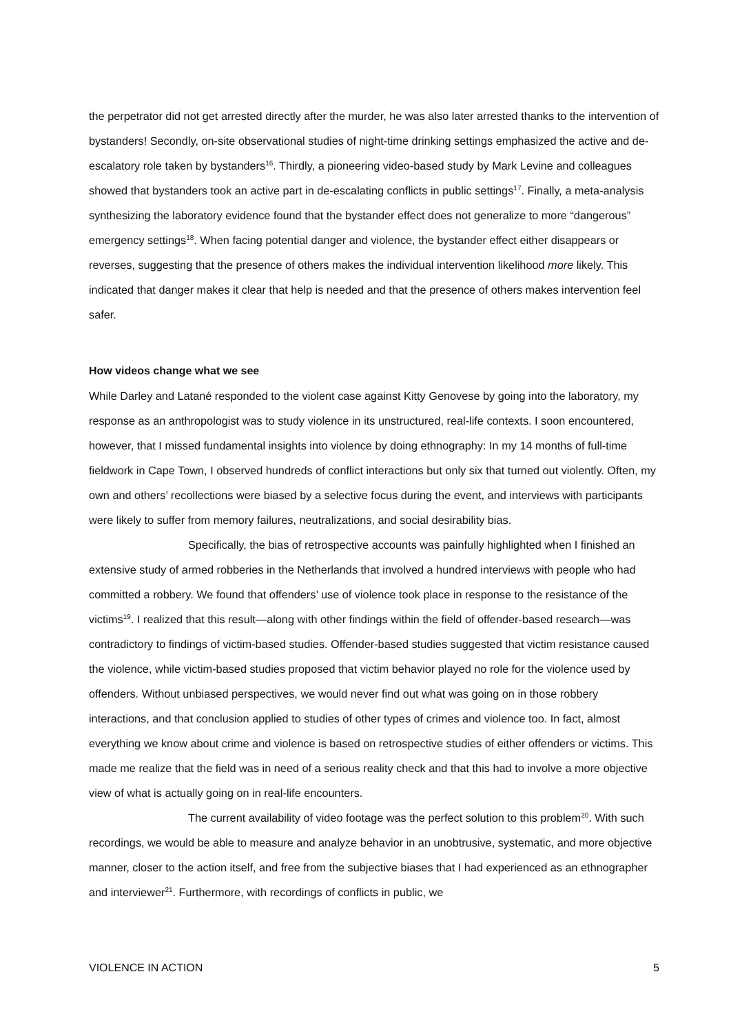the perpetrator did not get arrested directly after the murder, he was also later arrested thanks to the intervention of bystanders! Secondly, on-site observational studies of night-time drinking settings emphasized the active and de-escalatory role taken by bystanders<sup>16</sup>. Thirdly, a pioneering video-based study by Mark Levine and colleagues showed that bystanders took an active part in de-escalating conflicts in public settings<sup>17</sup>. Finally, a meta-analysis synthesizing the laboratory evidence found that the bystander effect does not generalize to more “dangerous” emergency settings<sup>18</sup>. When facing potential danger and violence, the bystander effect either disappears or reverses, suggesting that the presence of others makes the individual intervention likelihood more likely. This indicated that danger makes it clear that help is needed and that the presence of others makes intervention feel safer.
How videos change what we see
While Darley and Latané responded to the violent case against Kitty Genovese by going into the laboratory, my response as an anthropologist was to study violence in its unstructured, real-life contexts. I soon encountered, however, that I missed fundamental insights into violence by doing ethnography: In my 14 months of full-time fieldwork in Cape Town, I observed hundreds of conflict interactions but only six that turned out violently. Often, my own and others’ recollections were biased by a selective focus during the event, and interviews with participants were likely to suffer from memory failures, neutralizations, and social desirability bias.
Specifically, the bias of retrospective accounts was painfully highlighted when I finished an extensive study of armed robberies in the Netherlands that involved a hundred interviews with people who had committed a robbery. We found that offenders’ use of violence took place in response to the resistance of the victims<sup>19</sup>. I realized that this result—along with other findings within the field of offender-based research—was contradictory to findings of victim-based studies. Offender-based studies suggested that victim resistance caused the violence, while victim-based studies proposed that victim behavior played no role for the violence used by offenders. Without unbiased perspectives, we would never find out what was going on in those robbery interactions, and that conclusion applied to studies of other types of crimes and violence too. In fact, almost everything we know about crime and violence is based on retrospective studies of either offenders or victims. This made me realize that the field was in need of a serious reality check and that this had to involve a more objective view of what is actually going on in real-life encounters.
The current availability of video footage was the perfect solution to this problem<sup>20</sup>. With such recordings, we would be able to measure and analyze behavior in an unobtrusive, systematic, and more objective manner, closer to the action itself, and free from the subjective biases that I had experienced as an ethnographer and interviewer<sup>21</sup>. Furthermore, with recordings of conflicts in public, we
VIOLENCE IN ACTION 5